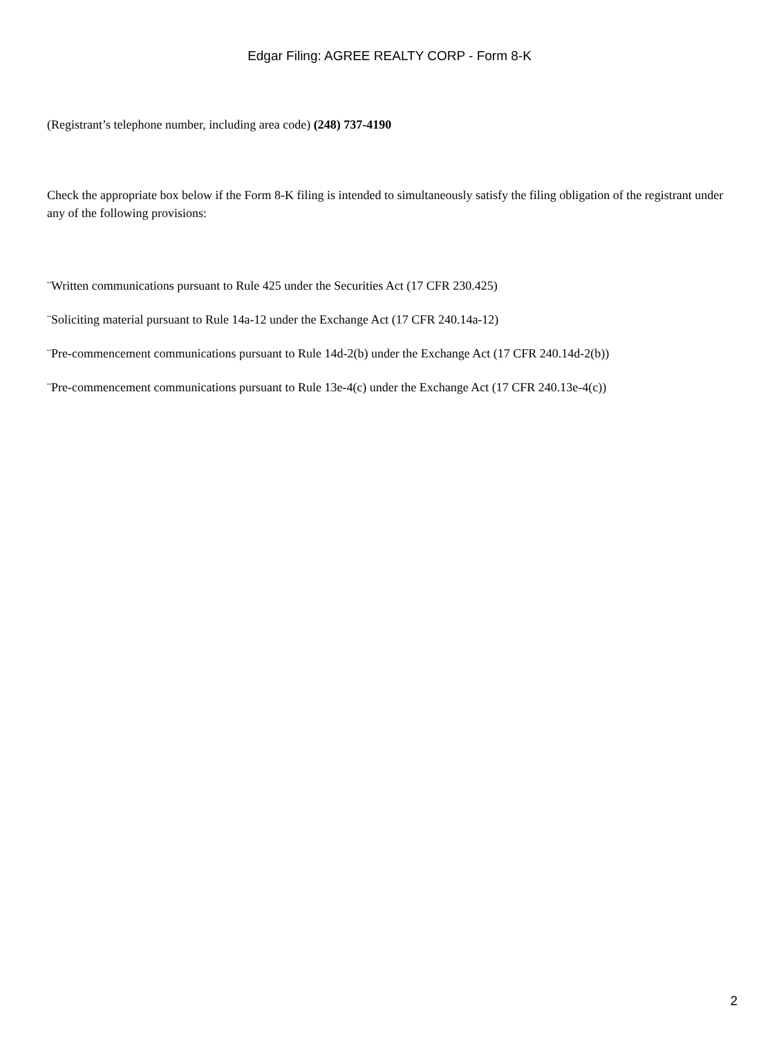Edgar Filing: AGREE REALTY CORP - Form 8-K
(Registrant’s telephone number, including area code) (248) 737-4190
Check the appropriate box below if the Form 8-K filing is intended to simultaneously satisfy the filing obligation of the registrant under any of the following provisions:
¨Written communications pursuant to Rule 425 under the Securities Act (17 CFR 230.425)
¨Soliciting material pursuant to Rule 14a-12 under the Exchange Act (17 CFR 240.14a-12)
¨Pre-commencement communications pursuant to Rule 14d-2(b) under the Exchange Act (17 CFR 240.14d-2(b))
¨Pre-commencement communications pursuant to Rule 13e-4(c) under the Exchange Act (17 CFR 240.13e-4(c))
2